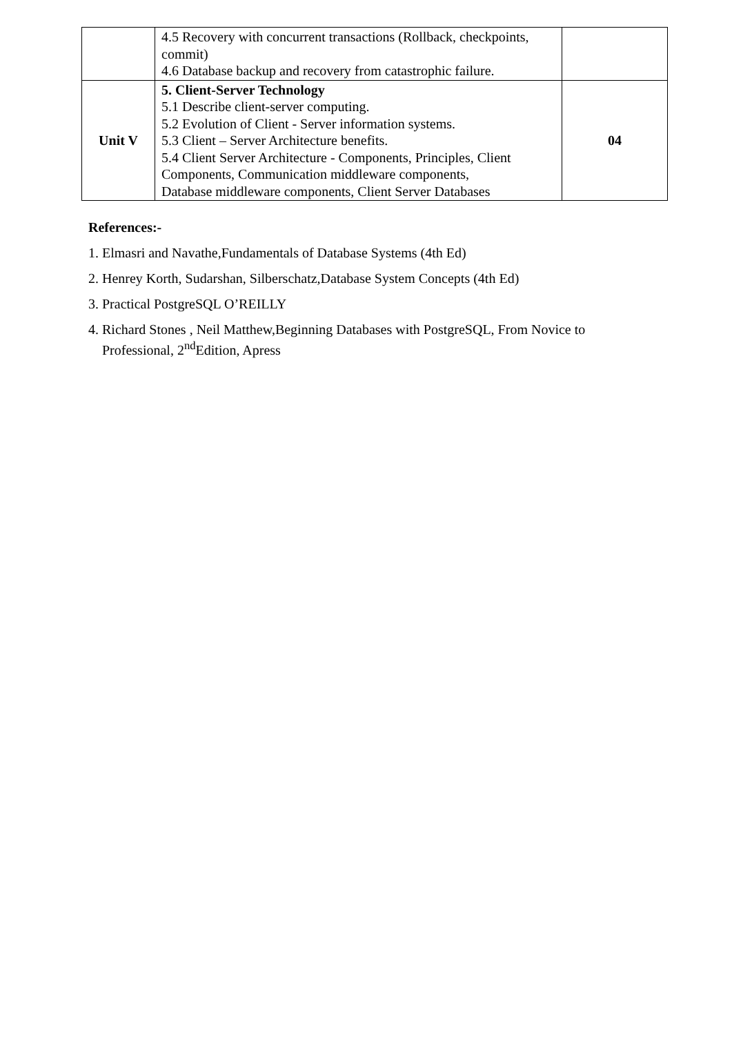| | 4.5 Recovery with concurrent transactions (Rollback, checkpoints, commit) 4.6 Database backup and recovery from catastrophic failure. | |
| Unit V | 5. Client-Server Technology 5.1 Describe client-server computing. 5.2 Evolution of Client - Server information systems. 5.3 Client – Server Architecture benefits. 5.4 Client Server Architecture - Components, Principles, Client Components, Communication middleware components, Database middleware components, Client Server Databases | 04 |
References:-
1. Elmasri and Navathe,Fundamentals of Database Systems (4th Ed)
2. Henrey Korth, Sudarshan, Silberschatz,Database System Concepts (4th Ed)
3. Practical PostgreSQL O’REILLY
4. Richard Stones , Neil Matthew,Beginning Databases with PostgreSQL, From Novice to
Professional, 2<sup>nd</sup>Edition, Apress